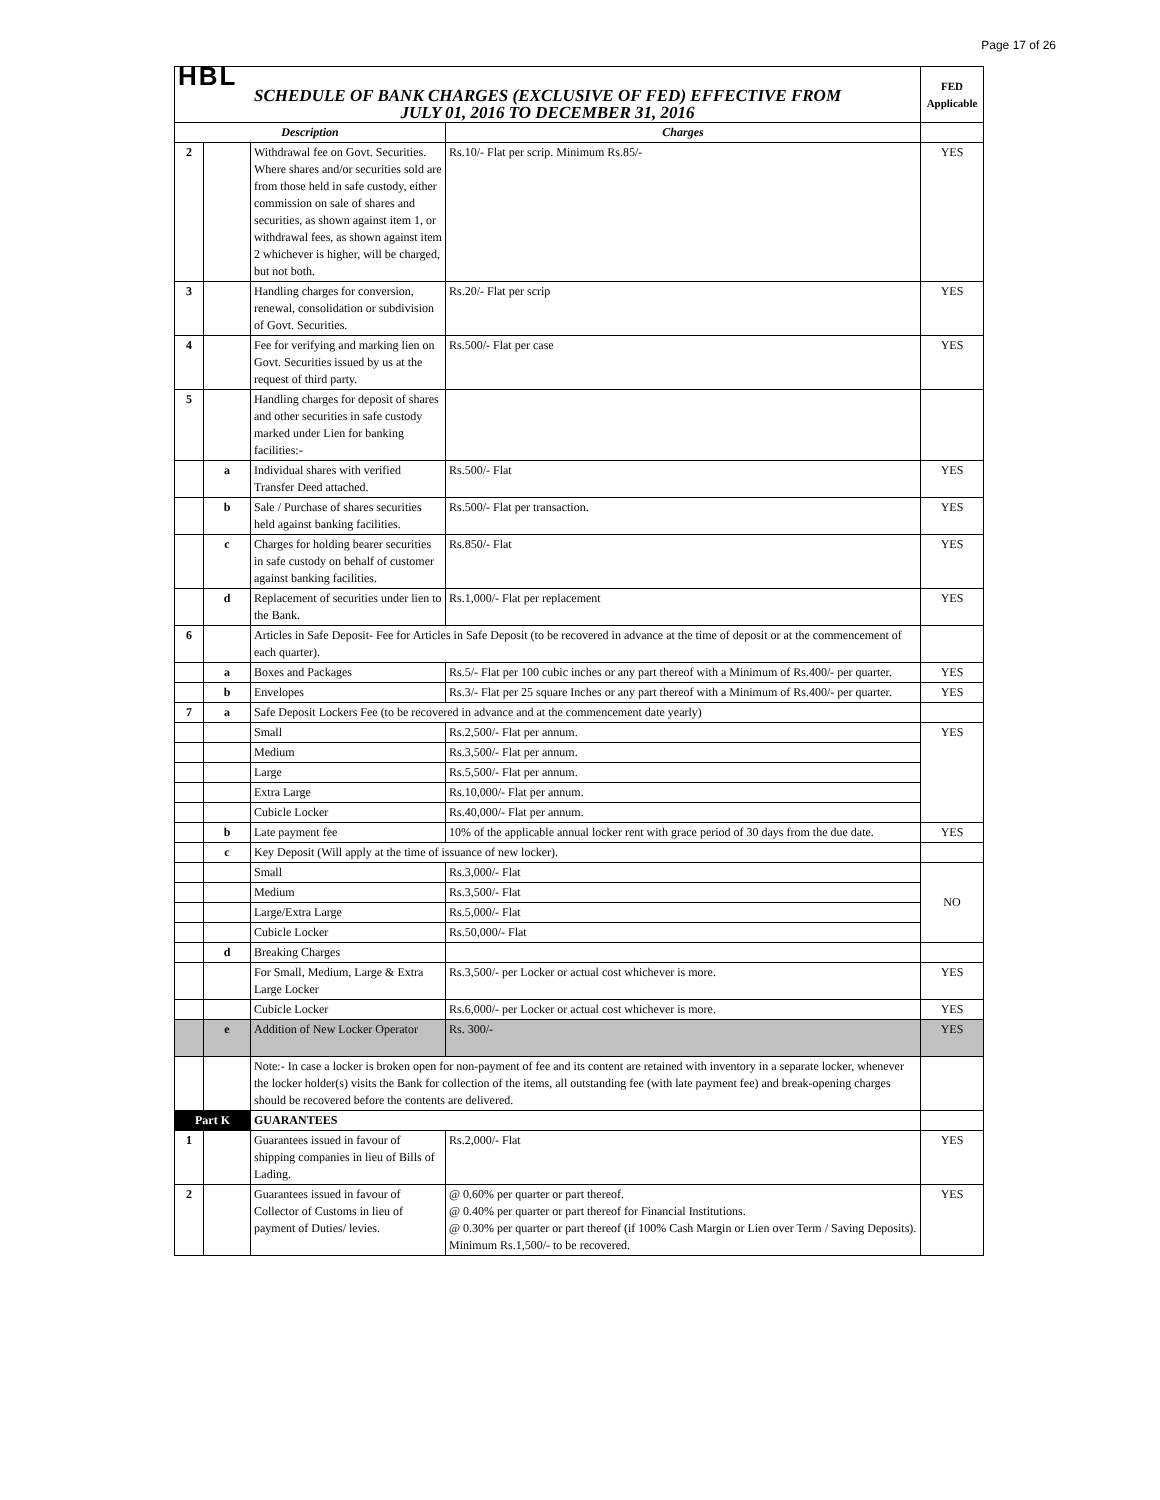Page 17 of 26
| HBL | | | | FED Applicable |
| SCHEDULE OF BANK CHARGES (EXCLUSIVE OF FED) EFFECTIVE FROM JULY 01, 2016 TO DECEMBER 31, 2016 | | | | |
| Description | | | Charges | |
| 2 | | Withdrawal fee on Govt. Securities. Where shares and/or securities sold are from those held in safe custody, either commission on sale of shares and securities, as shown against item 1, or withdrawal fees, as shown against item 2 whichever is higher, will be charged, but not both. | Rs.10/- Flat per scrip. Minimum Rs.85/- | YES |
| 3 | | Handling charges for conversion, renewal, consolidation or subdivision of Govt. Securities. | Rs.20/- Flat per scrip | YES |
| 4 | | Fee for verifying and marking lien on Govt. Securities issued by us at the request of third party. | Rs.500/- Flat per case | YES |
| 5 | | Handling charges for deposit of shares and other securities in safe custody marked under Lien for banking facilities:- | | |
| | a | Individual shares with verified Transfer Deed attached. | Rs.500/- Flat | YES |
| | b | Sale / Purchase of shares securities held against banking facilities. | Rs.500/- Flat per transaction. | YES |
| | c | Charges for holding bearer securities in safe custody on behalf of customer against banking facilities. | Rs.850/- Flat | YES |
| | d | Replacement of securities under lien to the Bank. | Rs.1,000/- Flat per replacement | YES |
| 6 | | Articles in Safe Deposit- Fee for Articles in Safe Deposit (to be recovered in advance at the time of deposit or at the commencement of each quarter). | | |
| | a | Boxes and Packages | Rs.5/- Flat per 100 cubic inches or any part thereof with a Minimum of Rs.400/- per quarter. | YES |
| | b | Envelopes | Rs.3/- Flat per 25 square Inches or any part thereof with a Minimum of Rs.400/- per quarter. | YES |
| 7 | a | Safe Deposit Lockers Fee (to be recovered in advance and at the commencement date yearly) | | |
| | | Small | Rs.2,500/- Flat per annum. | YES |
| | | Medium | Rs.3,500/- Flat per annum. | |
| | | Large | Rs.5,500/- Flat per annum. | |
| | | Extra Large | Rs.10,000/- Flat per annum. | |
| | | Cubicle Locker | Rs.40,000/- Flat per annum. | |
| | b | Late payment fee | 10% of the applicable annual locker rent with grace period of 30 days from the due date. | YES |
| | c | Key Deposit (Will apply at the time of issuance of new locker). | | |
| | | Small | Rs.3,000/- Flat | NO |
| | | Medium | Rs.3,500/- Flat | |
| | | Large/Extra Large | Rs.5,000/- Flat | |
| | | Cubicle Locker | Rs.50,000/- Flat | |
| | d | Breaking Charges | | |
| | | For Small, Medium, Large & Extra Large Locker | Rs.3,500/- per Locker or actual cost whichever is more. | YES |
| | | Cubicle Locker | Rs.6,000/- per Locker or actual cost whichever is more. | YES |
| | e | Addition of New Locker Operator | Rs. 300/- | YES |
| | | Note:- In case a locker is broken open for non-payment of fee and its content are retained with inventory in a separate locker, whenever the locker holder(s) visits the Bank for collection of the items, all outstanding fee (with late payment fee) and break-opening charges should be recovered before the contents are delivered. | | |
| Part K | | GUARANTEES | | |
| 1 | | Guarantees issued in favour of shipping companies in lieu of Bills of Lading. | Rs.2,000/- Flat | YES |
| 2 | | Guarantees issued in favour of Collector of Customs in lieu of payment of Duties/ levies. | @ 0.60% per quarter or part thereof. @ 0.40% per quarter or part thereof for Financial Institutions. @ 0.30% per quarter or part thereof (if 100% Cash Margin or Lien over Term / Saving Deposits). Minimum Rs.1,500/- to be recovered. | YES |